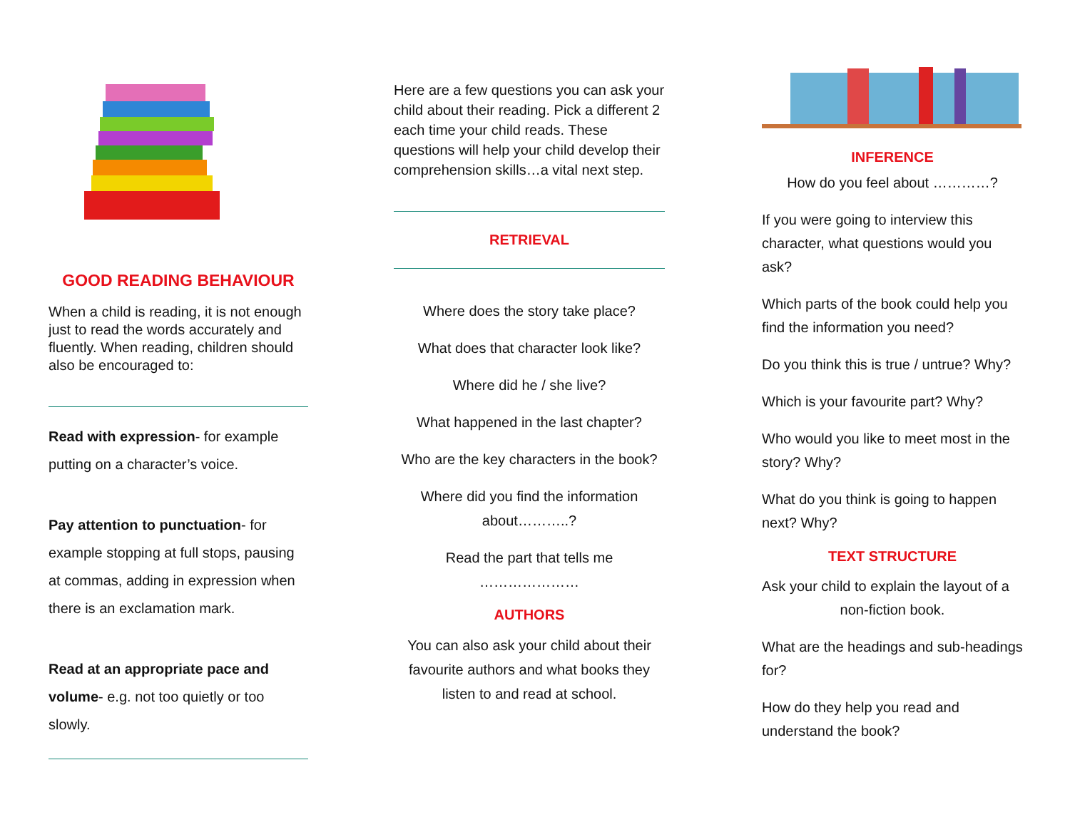GOOD READING BEHAVIOUR
When a child is reading, it is not enough just to read the words accurately and fluently. When reading, children should also be encouraged to:
Read with expression- for example putting on a character’s voice.
Pay attention to punctuation- for example stopping at full stops, pausing at commas, adding in expression when there is an exclamation mark.
Read at an appropriate pace and volume- e.g. not too quietly or too slowly.
Here are a few questions you can ask your child about their reading. Pick a different 2 each time your child reads. These questions will help your child develop their comprehension skills…a vital next step.
RETRIEVAL
Where does the story take place?
What does that character look like?
Where did he / she live?
What happened in the last chapter?
Who are the key characters in the book?
Where did you find the information about………..?
Read the part that tells me …………………
AUTHORS
You can also ask your child about their favourite authors and what books they listen to and read at school.
INFERENCE
How do you feel about …………?
If you were going to interview this character, what questions would you ask?
Which parts of the book could help you find the information you need?
Do you think this is true / untrue? Why?
Which is your favourite part? Why?
Who would you like to meet most in the story? Why?
What do you think is going to happen next? Why?
TEXT STRUCTURE
Ask your child to explain the layout of a
non-fiction book.
What are the headings and sub-headings for?
How do they help you read and understand the book?